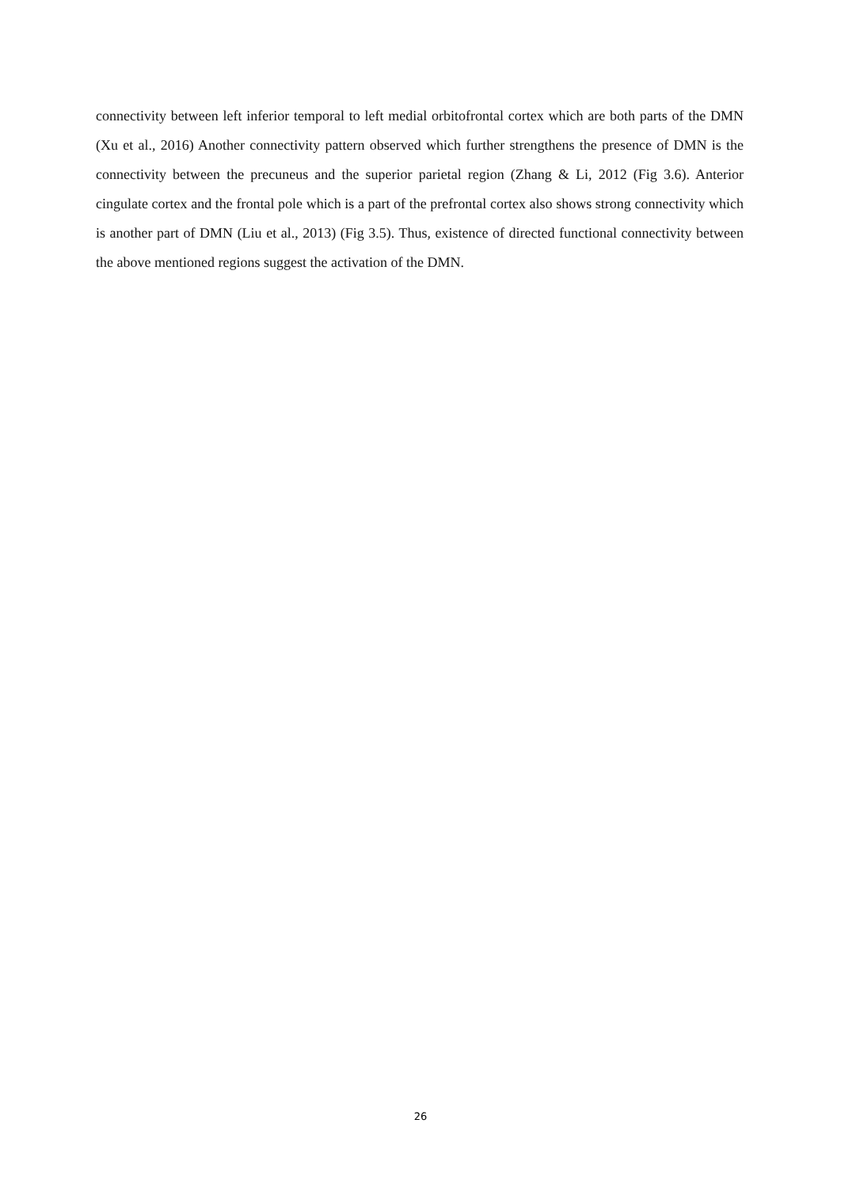connectivity between left inferior temporal to left medial orbitofrontal cortex which are both parts of the DMN (Xu et al., 2016) Another connectivity pattern observed which further strengthens the presence of DMN is the connectivity between the precuneus and the superior parietal region (Zhang & Li, 2012 (Fig 3.6). Anterior cingulate cortex and the frontal pole which is a part of the prefrontal cortex also shows strong connectivity which is another part of DMN (Liu et al., 2013) (Fig 3.5). Thus, existence of directed functional connectivity between the above mentioned regions suggest the activation of the DMN.
26